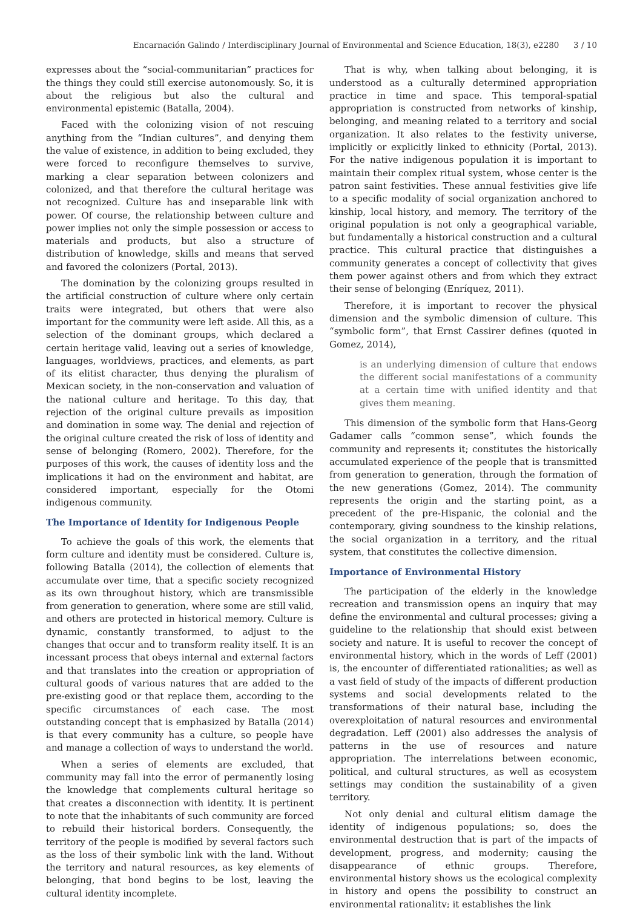Encarnación Galindo / Interdisciplinary Journal of Environmental and Science Education, 18(3), e2280 3 / 10
expresses about the “social-communitarian” practices for the things they could still exercise autonomously. So, it is about the religious but also the cultural and environmental epistemic (Batalla, 2004).
Faced with the colonizing vision of not rescuing anything from the “Indian cultures”, and denying them the value of existence, in addition to being excluded, they were forced to reconfigure themselves to survive, marking a clear separation between colonizers and colonized, and that therefore the cultural heritage was not recognized. Culture has and inseparable link with power. Of course, the relationship between culture and power implies not only the simple possession or access to materials and products, but also a structure of distribution of knowledge, skills and means that served and favored the colonizers (Portal, 2013).
The domination by the colonizing groups resulted in the artificial construction of culture where only certain traits were integrated, but others that were also important for the community were left aside. All this, as a selection of the dominant groups, which declared a certain heritage valid, leaving out a series of knowledge, languages, worldviews, practices, and elements, as part of its elitist character, thus denying the pluralism of Mexican society, in the non-conservation and valuation of the national culture and heritage. To this day, that rejection of the original culture prevails as imposition and domination in some way. The denial and rejection of the original culture created the risk of loss of identity and sense of belonging (Romero, 2002). Therefore, for the purposes of this work, the causes of identity loss and the implications it had on the environment and habitat, are considered important, especially for the Otomi indigenous community.
The Importance of Identity for Indigenous People
To achieve the goals of this work, the elements that form culture and identity must be considered. Culture is, following Batalla (2014), the collection of elements that accumulate over time, that a specific society recognized as its own throughout history, which are transmissible from generation to generation, where some are still valid, and others are protected in historical memory. Culture is dynamic, constantly transformed, to adjust to the changes that occur and to transform reality itself. It is an incessant process that obeys internal and external factors and that translates into the creation or appropriation of cultural goods of various natures that are added to the pre-existing good or that replace them, according to the specific circumstances of each case. The most outstanding concept that is emphasized by Batalla (2014) is that every community has a culture, so people have and manage a collection of ways to understand the world.
When a series of elements are excluded, that community may fall into the error of permanently losing the knowledge that complements cultural heritage so that creates a disconnection with identity. It is pertinent to note that the inhabitants of such community are forced to rebuild their historical borders. Consequently, the territory of the people is modified by several factors such as the loss of their symbolic link with the land. Without the territory and natural resources, as key elements of belonging, that bond begins to be lost, leaving the cultural identity incomplete.
That is why, when talking about belonging, it is understood as a culturally determined appropriation practice in time and space. This temporal-spatial appropriation is constructed from networks of kinship, belonging, and meaning related to a territory and social organization. It also relates to the festivity universe, implicitly or explicitly linked to ethnicity (Portal, 2013). For the native indigenous population it is important to maintain their complex ritual system, whose center is the patron saint festivities. These annual festivities give life to a specific modality of social organization anchored to kinship, local history, and memory. The territory of the original population is not only a geographical variable, but fundamentally a historical construction and a cultural practice. This cultural practice that distinguishes a community generates a concept of collectivity that gives them power against others and from which they extract their sense of belonging (Enríquez, 2011).
Therefore, it is important to recover the physical dimension and the symbolic dimension of culture. This “symbolic form”, that Ernst Cassirer defines (quoted in Gomez, 2014),
is an underlying dimension of culture that endows the different social manifestations of a community at a certain time with unified identity and that gives them meaning.
This dimension of the symbolic form that Hans-Georg Gadamer calls “common sense”, which founds the community and represents it; constitutes the historically accumulated experience of the people that is transmitted from generation to generation, through the formation of the new generations (Gomez, 2014). The community represents the origin and the starting point, as a precedent of the pre-Hispanic, the colonial and the contemporary, giving soundness to the kinship relations, the social organization in a territory, and the ritual system, that constitutes the collective dimension.
Importance of Environmental History
The participation of the elderly in the knowledge recreation and transmission opens an inquiry that may define the environmental and cultural processes; giving a guideline to the relationship that should exist between society and nature. It is useful to recover the concept of environmental history, which in the words of Leff (2001) is, the encounter of differentiated rationalities; as well as a vast field of study of the impacts of different production systems and social developments related to the transformations of their natural base, including the overexploitation of natural resources and environmental degradation. Leff (2001) also addresses the analysis of patterns in the use of resources and nature appropriation. The interrelations between economic, political, and cultural structures, as well as ecosystem settings may condition the sustainability of a given territory.
Not only denial and cultural elitism damage the identity of indigenous populations; so, does the environmental destruction that is part of the impacts of development, progress, and modernity; causing the disappearance of ethnic groups. Therefore, environmental history shows us the ecological complexity in history and opens the possibility to construct an environmental rationality; it establishes the link